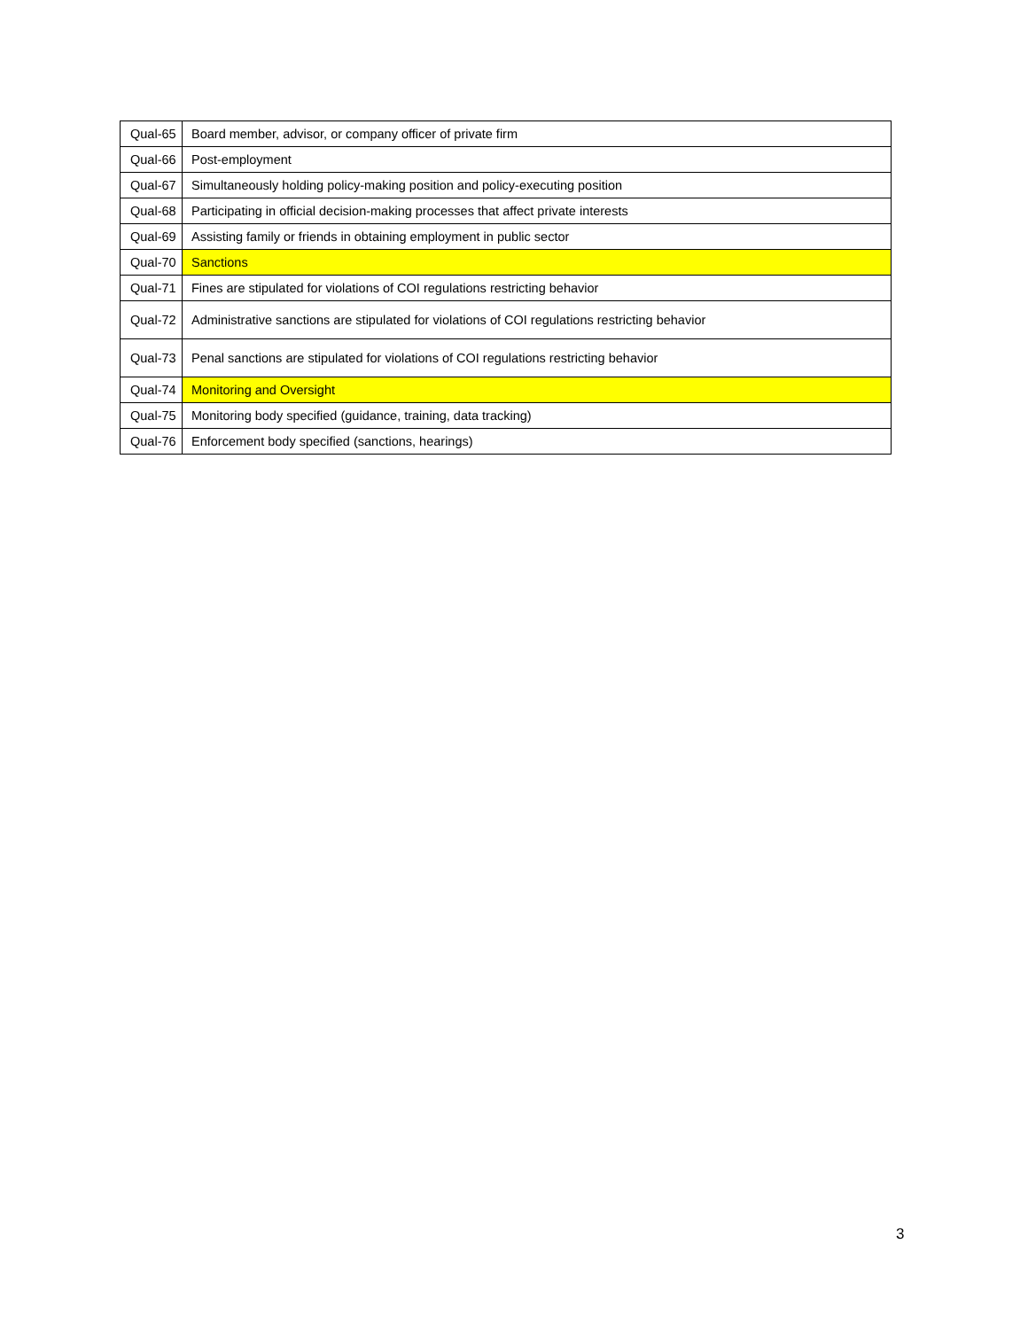| Qual-65 | Board member, advisor, or company officer of private firm |
| Qual-66 | Post-employment |
| Qual-67 | Simultaneously holding policy-making position and policy-executing position |
| Qual-68 | Participating in official decision-making processes that affect private interests |
| Qual-69 | Assisting family or friends in obtaining employment in public sector |
| Qual-70 | Sanctions |
| Qual-71 | Fines are stipulated for violations of COI regulations restricting behavior |
| Qual-72 | Administrative sanctions are stipulated for violations of COI regulations restricting behavior |
| Qual-73 | Penal sanctions are stipulated for violations of COI regulations restricting behavior |
| Qual-74 | Monitoring and Oversight |
| Qual-75 | Monitoring body specified (guidance, training, data tracking) |
| Qual-76 | Enforcement body specified (sanctions, hearings) |
3